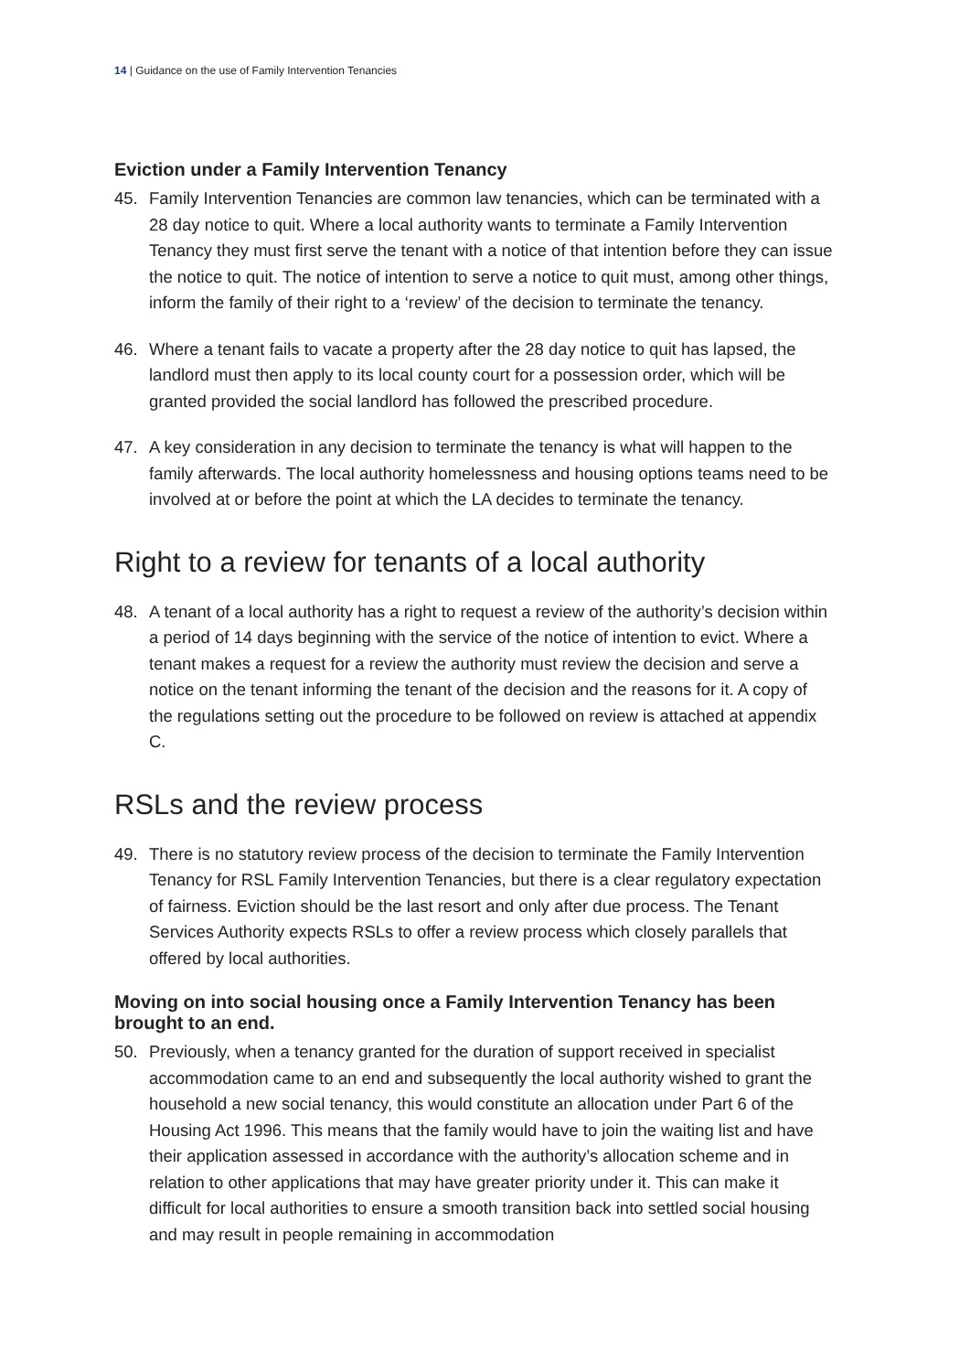14 | Guidance on the use of Family Intervention Tenancies
Eviction under a Family Intervention Tenancy
45. Family Intervention Tenancies are common law tenancies, which can be terminated with a 28 day notice to quit. Where a local authority wants to terminate a Family Intervention Tenancy they must first serve the tenant with a notice of that intention before they can issue the notice to quit. The notice of intention to serve a notice to quit must, among other things, inform the family of their right to a ‘review’ of the decision to terminate the tenancy.
46. Where a tenant fails to vacate a property after the 28 day notice to quit has lapsed, the landlord must then apply to its local county court for a possession order, which will be granted provided the social landlord has followed the prescribed procedure.
47. A key consideration in any decision to terminate the tenancy is what will happen to the family afterwards. The local authority homelessness and housing options teams need to be involved at or before the point at which the LA decides to terminate the tenancy.
Right to a review for tenants of a local authority
48. A tenant of a local authority has a right to request a review of the authority’s decision within a period of 14 days beginning with the service of the notice of intention to evict. Where a tenant makes a request for a review the authority must review the decision and serve a notice on the tenant informing the tenant of the decision and the reasons for it. A copy of the regulations setting out the procedure to be followed on review is attached at appendix C.
RSLs and the review process
49. There is no statutory review process of the decision to terminate the Family Intervention Tenancy for RSL Family Intervention Tenancies, but there is a clear regulatory expectation of fairness. Eviction should be the last resort and only after due process. The Tenant Services Authority expects RSLs to offer a review process which closely parallels that offered by local authorities.
Moving on into social housing once a Family Intervention Tenancy has been brought to an end.
50. Previously, when a tenancy granted for the duration of support received in specialist accommodation came to an end and subsequently the local authority wished to grant the household a new social tenancy, this would constitute an allocation under Part 6 of the Housing Act 1996. This means that the family would have to join the waiting list and have their application assessed in accordance with the authority’s allocation scheme and in relation to other applications that may have greater priority under it. This can make it difficult for local authorities to ensure a smooth transition back into settled social housing and may result in people remaining in accommodation